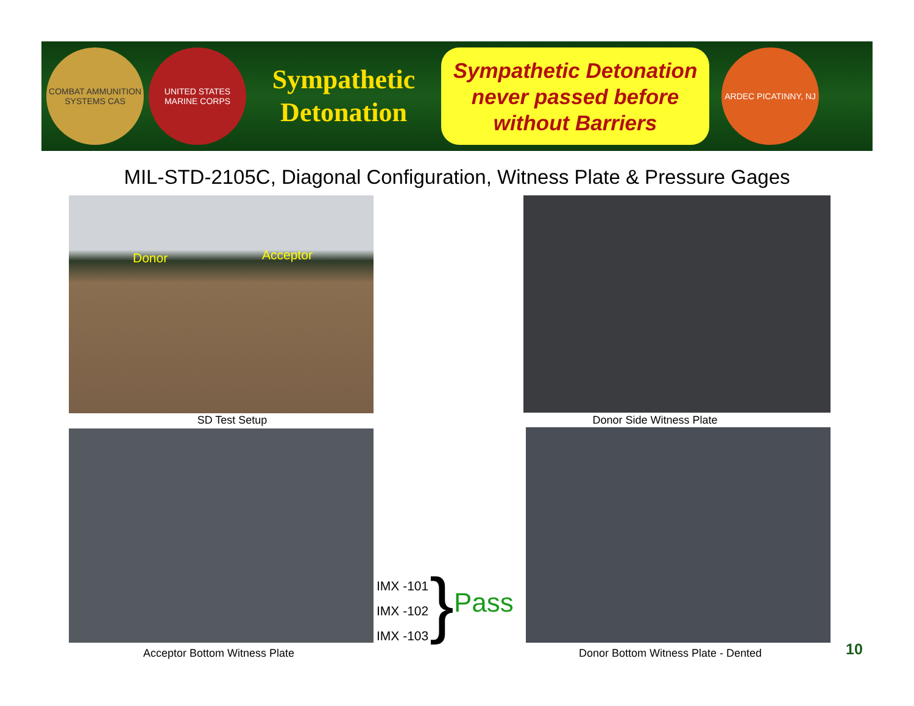COMBAT AMMUNITION SYSTEMS CAS
UNITED STATES MARINE CORPS
Sympathetic Detonation
Sympathetic Detonation
never passed before
without Barriers
ARDEC PICATINNY, NJ
MIL-STD-2105C, Diagonal Configuration, Witness Plate & Pressure Gages
Donor Acceptor
SD Test Setup Donor Side Witness Plate
IMX -101
IMX -102
IMX -103
} Pass
Acceptor Bottom Witness Plate Donor Bottom Witness Plate - Dented 10